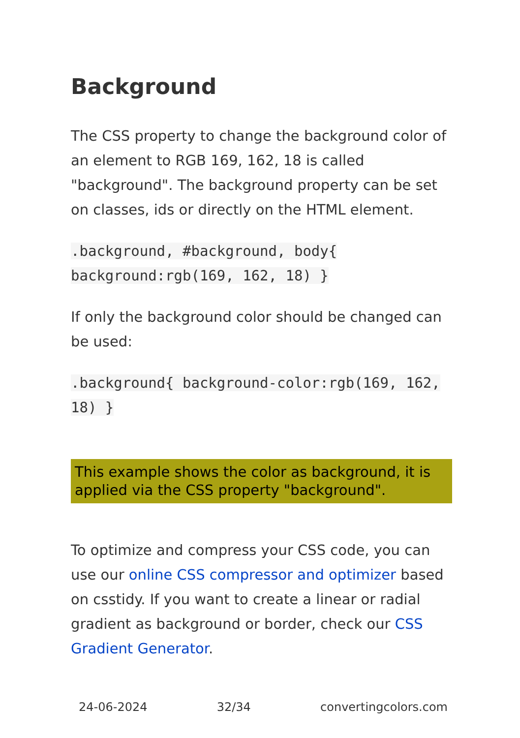Background
The CSS property to change the background color of an element to RGB 169, 162, 18 is called "background". The background property can be set on classes, ids or directly on the HTML element.
.background, #background, body{ background:rgb(169, 162, 18) }
If only the background color should be changed can be used:
.background{ background-color:rgb(169, 162, 18) }
This example shows the color as background, it is applied via the CSS property "background".
To optimize and compress your CSS code, you can use our online CSS compressor and optimizer based on csstidy. If you want to create a linear or radial gradient as background or border, check our CSS Gradient Generator.
24-06-2024 32/34 convertingcolors.com